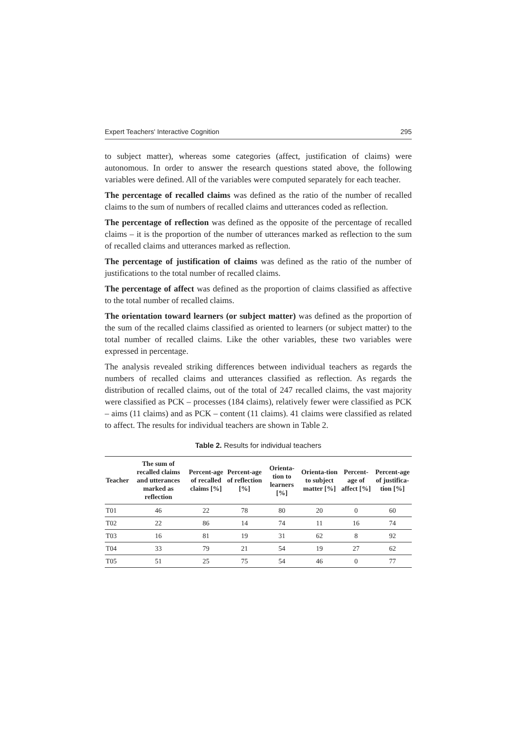Expert Teachers' Interactive Cognition 295
to subject matter), whereas some categories (affect, justification of claims) were autonomous. In order to answer the research questions stated above, the following variables were defined. All of the variables were computed separately for each teacher.
The percentage of recalled claims was defined as the ratio of the number of recalled claims to the sum of numbers of recalled claims and utterances coded as reflection.
The percentage of reflection was defined as the opposite of the percentage of recalled claims – it is the proportion of the number of utterances marked as reflection to the sum of recalled claims and utterances marked as reflection.
The percentage of justification of claims was defined as the ratio of the number of justifications to the total number of recalled claims.
The percentage of affect was defined as the proportion of claims classified as affective to the total number of recalled claims.
The orientation toward learners (or subject matter) was defined as the proportion of the sum of the recalled claims classified as oriented to learners (or subject matter) to the total number of recalled claims. Like the other variables, these two variables were expressed in percentage.
The analysis revealed striking differences between individual teachers as regards the numbers of recalled claims and utterances classified as reflection. As regards the distribution of recalled claims, out of the total of 247 recalled claims, the vast majority were classified as PCK – processes (184 claims), relatively fewer were classified as PCK – aims (11 claims) and as PCK – content (11 claims). 41 claims were classified as related to affect. The results for individual teachers are shown in Table 2.
Table 2. Results for individual teachers
| Teacher | The sum of recalled claims and utterances marked as reflection | Percent-age of recalled claims [%] | Percent-age of reflection [%] | Orienta-tion to learners [%] | Orienta-tion to subject matter [%] | Percent-age of affect [%] | Percent-age of justifica-tion [%] |
| --- | --- | --- | --- | --- | --- | --- | --- |
| T01 | 46 | 22 | 78 | 80 | 20 | 0 | 60 |
| T02 | 22 | 86 | 14 | 74 | 11 | 16 | 74 |
| T03 | 16 | 81 | 19 | 31 | 62 | 8 | 92 |
| T04 | 33 | 79 | 21 | 54 | 19 | 27 | 62 |
| T05 | 51 | 25 | 75 | 54 | 46 | 0 | 77 |